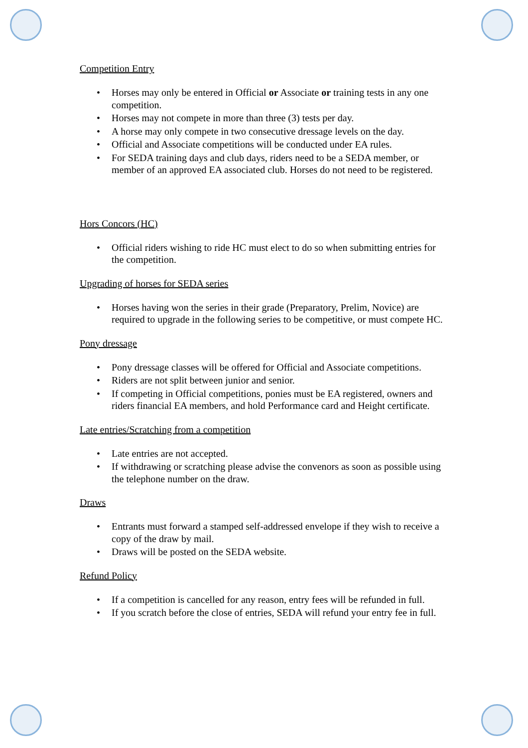Competition Entry
• Horses may only be entered in Official or Associate or training tests in any one competition.
• Horses may not compete in more than three (3) tests per day.
• A horse may only compete in two consecutive dressage levels on the day.
• Official and Associate competitions will be conducted under EA rules.
• For SEDA training days and club days, riders need to be a SEDA member, or member of an approved EA associated club. Horses do not need to be registered.
Hors Concors (HC)
• Official riders wishing to ride HC must elect to do so when submitting entries for the competition.
Upgrading of horses for SEDA series
• Horses having won the series in their grade (Preparatory, Prelim, Novice) are required to upgrade in the following series to be competitive, or must compete HC.
Pony dressage
• Pony dressage classes will be offered for Official and Associate competitions.
• Riders are not split between junior and senior.
• If competing in Official competitions, ponies must be EA registered, owners and riders financial EA members, and hold Performance card and Height certificate.
Late entries/Scratching from a competition
• Late entries are not accepted.
• If withdrawing or scratching please advise the convenors as soon as possible using the telephone number on the draw.
Draws
• Entrants must forward a stamped self-addressed envelope if they wish to receive a copy of the draw by mail.
• Draws will be posted on the SEDA website.
Refund Policy
• If a competition is cancelled for any reason, entry fees will be refunded in full.
• If you scratch before the close of entries, SEDA will refund your entry fee in full.